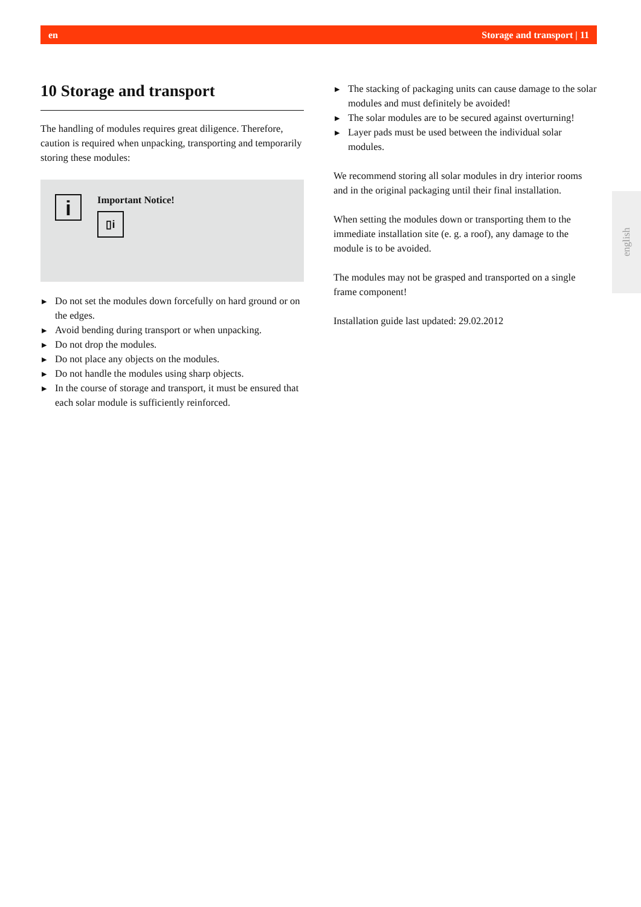en Storage and transport | 11
10 Storage and transport
The handling of modules requires great diligence. Therefore, caution is required when unpacking, transporting and temporarily storing these modules:
i
Important Notice!
▯i
▶ Do not set the modules down forcefully on hard ground or on the edges.
▶ Avoid bending during transport or when unpacking.
▶ Do not drop the modules.
▶ Do not place any objects on the modules.
▶ Do not handle the modules using sharp objects.
▶ In the course of storage and transport, it must be ensured that each solar module is sufficiently reinforced.
▶ The stacking of packaging units can cause damage to the solar modules and must definitely be avoided!
▶ The solar modules are to be secured against overturning!
▶ Layer pads must be used between the individual solar modules.
We recommend storing all solar modules in dry interior rooms and in the original packaging until their final installation.
When setting the modules down or transporting them to the immediate installation site (e. g. a roof), any damage to the module is to be avoided.
The modules may not be grasped and transported on a single frame component!
Installation guide last updated: 29.02.2012
english